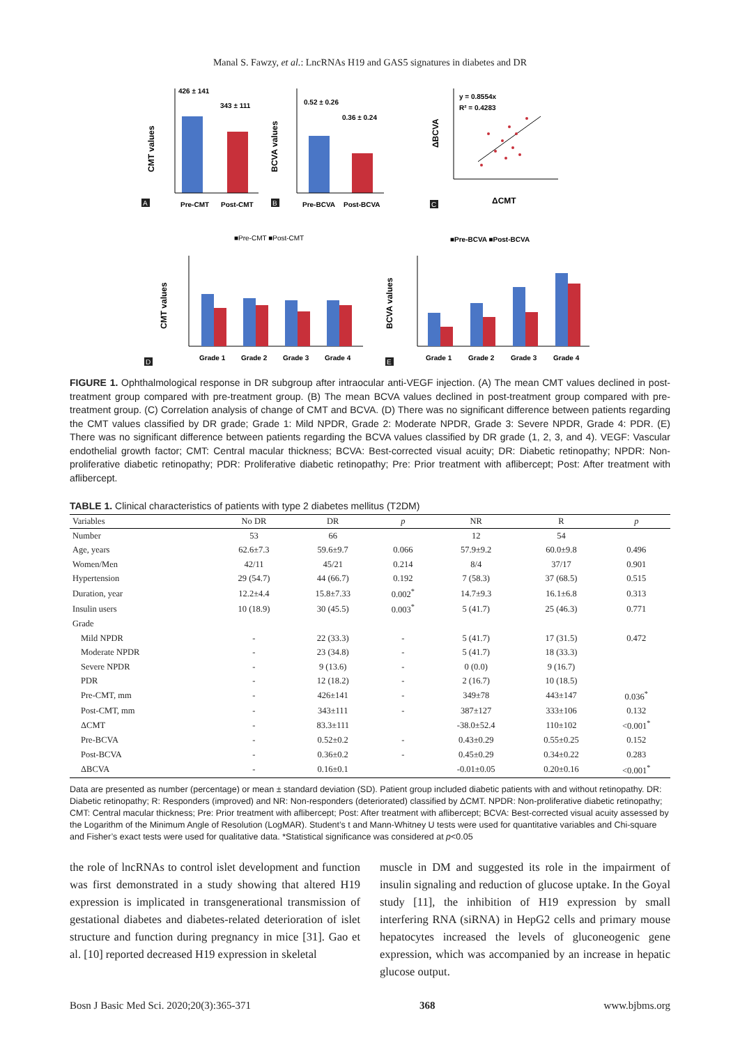Manal S. Fawzy, et al.: LncRNAs H19 and GAS5 signatures in diabetes and DR
426 ± 141
343 ± 111
Pre-CMT
Post-CMT
CMT values
A
0.52 ± 0.26
0.36 ± 0.24
Pre-BCVA
Post-BCVA
BCVA values
B
y = 0.8554x
R² = 0.4283
ΔCMT
ΔBCVA
C
■Pre-CMT ■Post-CMT
Grade 1
Grade 2
Grade 3
Grade 4
CMT values
D
■Pre-BCVA ■Post-BCVA
Grade 1
Grade 2
Grade 3
Grade 4
BCVA values
E
FIGURE 1. Ophthalmological response in DR subgroup after intraocular anti-VEGF injection. (A) The mean CMT values declined in post-treatment group compared with pre-treatment group. (B) The mean BCVA values declined in post-treatment group compared with pre-treatment group. (C) Correlation analysis of change of CMT and BCVA. (D) There was no significant difference between patients regarding the CMT values classified by DR grade; Grade 1: Mild NPDR, Grade 2: Moderate NPDR, Grade 3: Severe NPDR, Grade 4: PDR. (E) There was no significant difference between patients regarding the BCVA values classified by DR grade (1, 2, 3, and 4). VEGF: Vascular endothelial growth factor; CMT: Central macular thickness; BCVA: Best-corrected visual acuity; DR: Diabetic retinopathy; NPDR: Non-proliferative diabetic retinopathy; PDR: Proliferative diabetic retinopathy; Pre: Prior treatment with aflibercept; Post: After treatment with aflibercept.
TABLE 1. Clinical characteristics of patients with type 2 diabetes mellitus (T2DM)
| Variables | No DR | DR | p | NR | R | p |
| --- | --- | --- | --- | --- | --- | --- |
| Number | 53 | 66 | | 12 | 54 | |
| Age, years | 62.6±7.3 | 59.6±9.7 | 0.066 | 57.9±9.2 | 60.0±9.8 | 0.496 |
| Women/Men | 42/11 | 45/21 | 0.214 | 8/4 | 37/17 | 0.901 |
| Hypertension | 29 (54.7) | 44 (66.7) | 0.192 | 7 (58.3) | 37 (68.5) | 0.515 |
| Duration, year | 12.2±4.4 | 15.8±7.33 | 0.002<sup>*</sup> | 14.7±9.3 | 16.1±6.8 | 0.313 |
| Insulin users | 10 (18.9) | 30 (45.5) | 0.003<sup>*</sup> | 5 (41.7) | 25 (46.3) | 0.771 |
| Grade | | | | | | |
| Mild NPDR | - | 22 (33.3) | - | 5 (41.7) | 17 (31.5) | 0.472 |
| Moderate NPDR | - | 23 (34.8) | - | 5 (41.7) | 18 (33.3) | |
| Severe NPDR | - | 9 (13.6) | - | 0 (0.0) | 9 (16.7) | |
| PDR | - | 12 (18.2) | - | 2 (16.7) | 10 (18.5) | |
| Pre-CMT, mm | - | 426±141 | - | 349±78 | 443±147 | 0.036<sup>*</sup> |
| Post-CMT, mm | - | 343±111 | - | 387±127 | 333±106 | 0.132 |
| ΔCMT | - | 83.3±111 | | -38.0±52.4 | 110±102 | <0.001<sup>*</sup> |
| Pre-BCVA | - | 0.52±0.2 | - | 0.43±0.29 | 0.55±0.25 | 0.152 |
| Post-BCVA | - | 0.36±0.2 | - | 0.45±0.29 | 0.34±0.22 | 0.283 |
| ΔBCVA | - | 0.16±0.1 | | -0.01±0.05 | 0.20±0.16 | <0.001<sup>*</sup> |
Data are presented as number (percentage) or mean ± standard deviation (SD). Patient group included diabetic patients with and without retinopathy. DR: Diabetic retinopathy; R: Responders (improved) and NR: Non-responders (deteriorated) classified by ΔCMT. NPDR: Non-proliferative diabetic retinopathy; CMT: Central macular thickness; Pre: Prior treatment with aflibercept; Post: After treatment with aflibercept; BCVA: Best-corrected visual acuity assessed by the Logarithm of the Minimum Angle of Resolution (LogMAR). Student’s t and Mann-Whitney U tests were used for quantitative variables and Chi-square and Fisher’s exact tests were used for qualitative data. *Statistical significance was considered at p<0.05
the role of lncRNAs to control islet development and function was first demonstrated in a study showing that altered H19 expression is implicated in transgenerational transmission of gestational diabetes and diabetes-related deterioration of islet structure and function during pregnancy in mice [31]. Gao et al. [10] reported decreased H19 expression in skeletal
muscle in DM and suggested its role in the impairment of insulin signaling and reduction of glucose uptake. In the Goyal study [11], the inhibition of H19 expression by small interfering RNA (siRNA) in HepG2 cells and primary mouse hepatocytes increased the levels of gluconeogenic gene expression, which was accompanied by an increase in hepatic glucose output.
Bosn J Basic Med Sci. 2020;20(3):365-371 368 www.bjbms.org